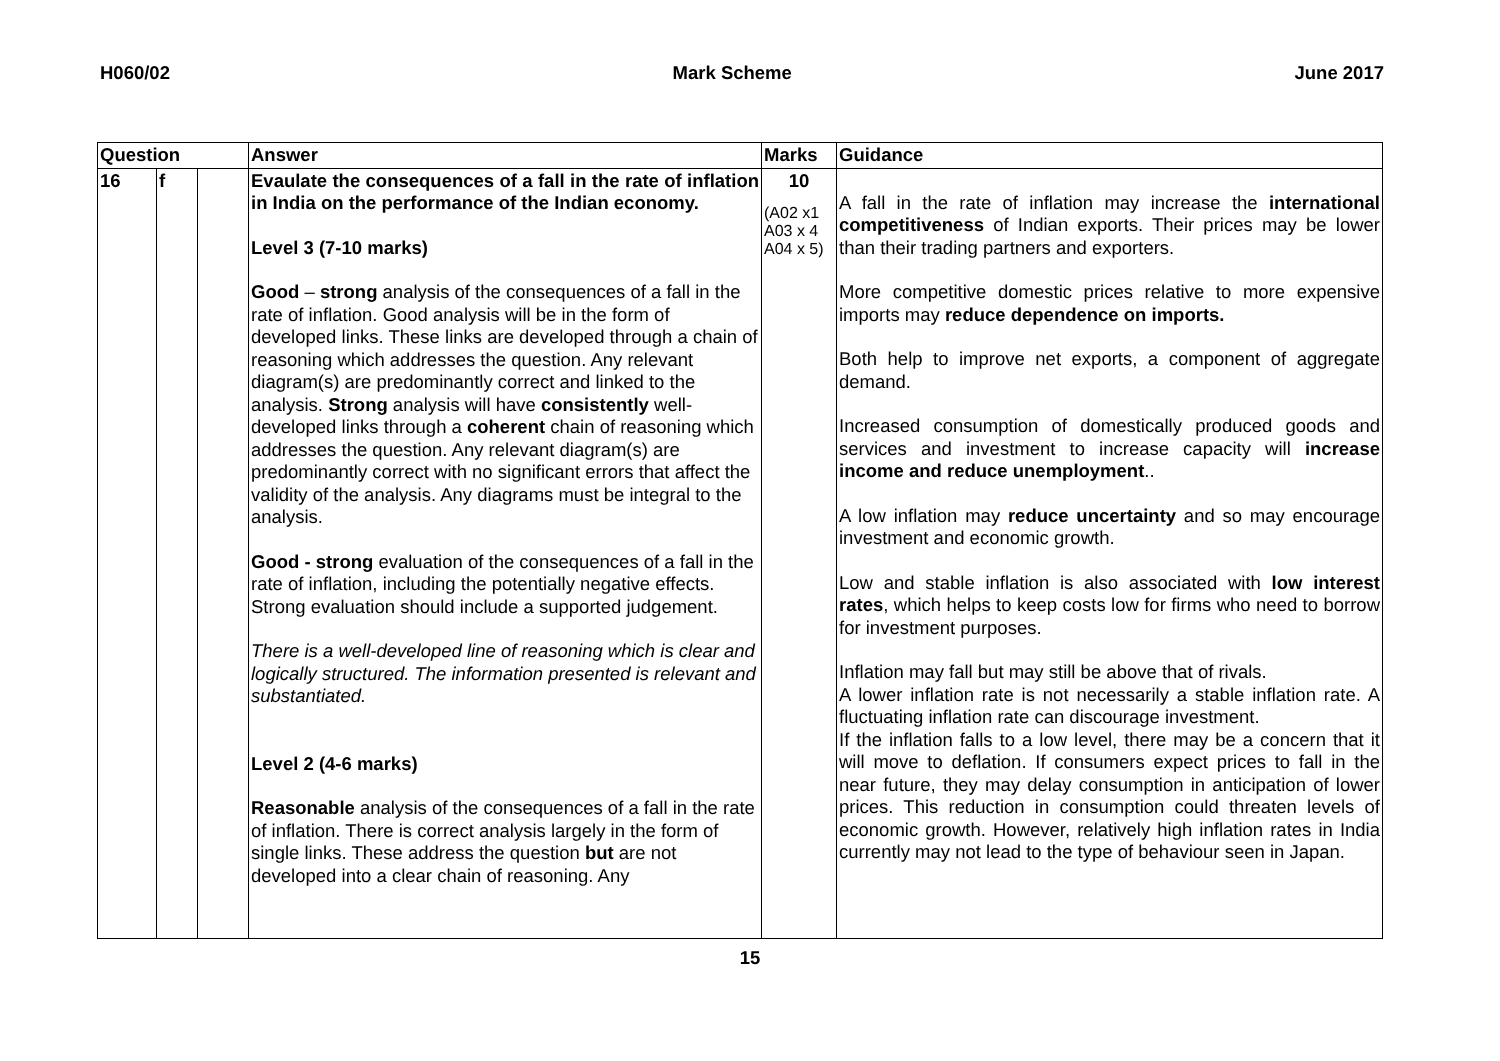H060/02 Mark Scheme June 2017
| Question | | | Answer | Marks | Guidance |
| --- | --- | --- | --- | --- | --- |
| 16 | f | | Evaulate the consequences of a fall in the rate of inflation in India on the performance of the Indian economy. Level 3 (7-10 marks) Good – strong analysis of the consequences of a fall in the rate of inflation. Good analysis will be in the form of developed links. These links are developed through a chain of reasoning which addresses the question. Any relevant diagram(s) are predominantly correct and linked to the analysis. Strong analysis will have consistently well-developed links through a coherent chain of reasoning which addresses the question. Any relevant diagram(s) are predominantly correct with no significant errors that affect the validity of the analysis. Any diagrams must be integral to the analysis. Good - strong evaluation of the consequences of a fall in the rate of inflation, including the potentially negative effects. Strong evaluation should include a supported judgement. There is a well-developed line of reasoning which is clear and logically structured. The information presented is relevant and substantiated. Level 2 (4-6 marks) Reasonable analysis of the consequences of a fall in the rate of inflation. There is correct analysis largely in the form of single links. These address the question but are not developed into a clear chain of reasoning. Any | 10 (A02 x1 A03 x 4 A04 x 5) | A fall in the rate of inflation may increase the international competitiveness of Indian exports. Their prices may be lower than their trading partners and exporters. More competitive domestic prices relative to more expensive imports may reduce dependence on imports. Both help to improve net exports, a component of aggregate demand. Increased consumption of domestically produced goods and services and investment to increase capacity will increase income and reduce unemployment .. A low inflation may reduce uncertainty and so may encourage investment and economic growth. Low and stable inflation is also associated with low interest rates , which helps to keep costs low for firms who need to borrow for investment purposes. Inflation may fall but may still be above that of rivals. A lower inflation rate is not necessarily a stable inflation rate. A fluctuating inflation rate can discourage investment. If the inflation falls to a low level, there may be a concern that it will move to deflation. If consumers expect prices to fall in the near future, they may delay consumption in anticipation of lower prices. This reduction in consumption could threaten levels of economic growth. However, relatively high inflation rates in India currently may not lead to the type of behaviour seen in Japan. |
15